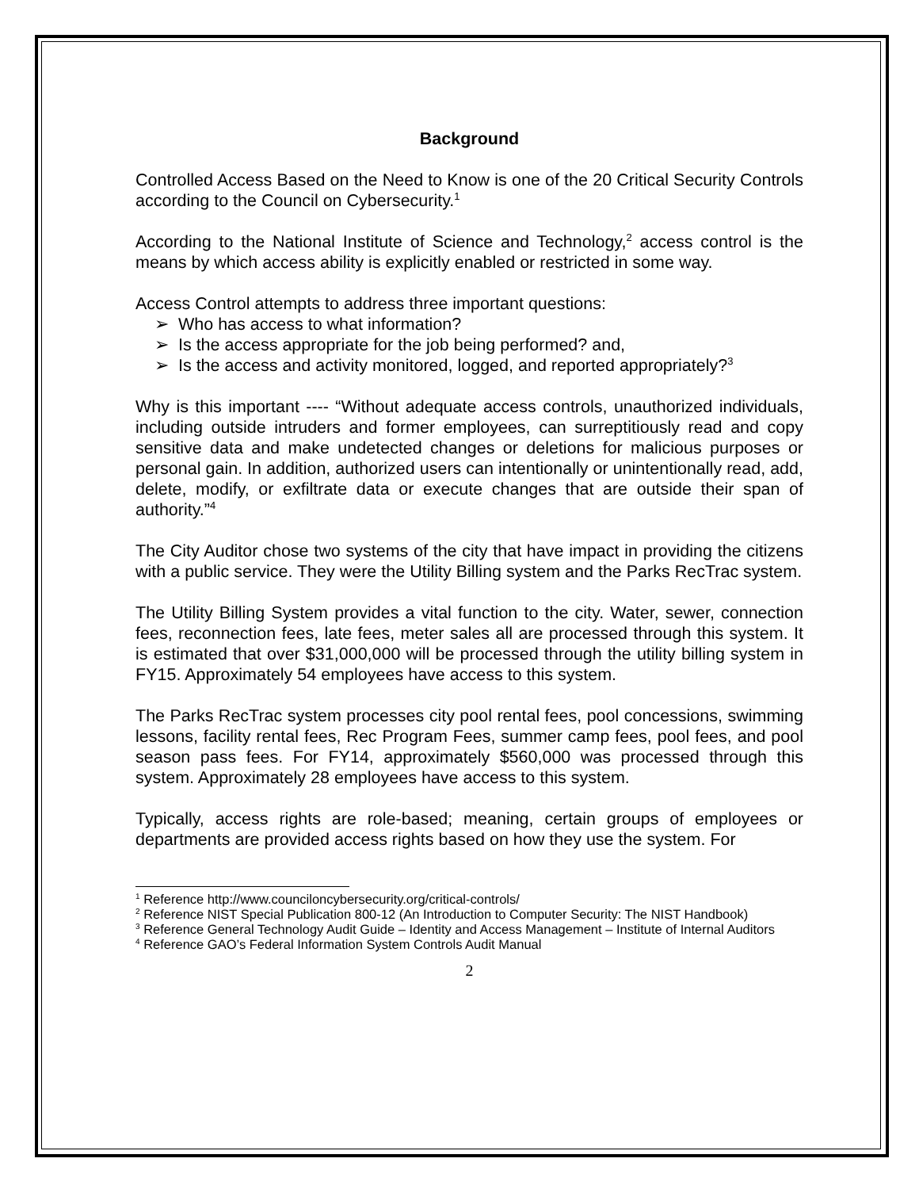Background
Controlled Access Based on the Need to Know is one of the 20 Critical Security Controls according to the Council on Cybersecurity.<sup>1</sup>
According to the National Institute of Science and Technology,<sup>2</sup> access control is the means by which access ability is explicitly enabled or restricted in some way.
Access Control attempts to address three important questions:
➢ Who has access to what information?
➢ Is the access appropriate for the job being performed? and,
➢ Is the access and activity monitored, logged, and reported appropriately?<sup>3</sup>
Why is this important ---- “Without adequate access controls, unauthorized individuals, including outside intruders and former employees, can surreptitiously read and copy sensitive data and make undetected changes or deletions for malicious purposes or personal gain. In addition, authorized users can intentionally or unintentionally read, add, delete, modify, or exfiltrate data or execute changes that are outside their span of authority.”<sup>4</sup>
The City Auditor chose two systems of the city that have impact in providing the citizens with a public service. They were the Utility Billing system and the Parks RecTrac system.
The Utility Billing System provides a vital function to the city. Water, sewer, connection fees, reconnection fees, late fees, meter sales all are processed through this system. It is estimated that over $31,000,000 will be processed through the utility billing system in FY15. Approximately 54 employees have access to this system.
The Parks RecTrac system processes city pool rental fees, pool concessions, swimming lessons, facility rental fees, Rec Program Fees, summer camp fees, pool fees, and pool season pass fees. For FY14, approximately $560,000 was processed through this system. Approximately 28 employees have access to this system.
Typically, access rights are role-based; meaning, certain groups of employees or departments are provided access rights based on how they use the system. For
<sup>1</sup> Reference http://www.counciloncybersecurity.org/critical-controls/
<sup>2</sup> Reference NIST Special Publication 800-12 (An Introduction to Computer Security: The NIST Handbook)
<sup>3</sup> Reference General Technology Audit Guide – Identity and Access Management – Institute of Internal Auditors
<sup>4</sup> Reference GAO’s Federal Information System Controls Audit Manual
2